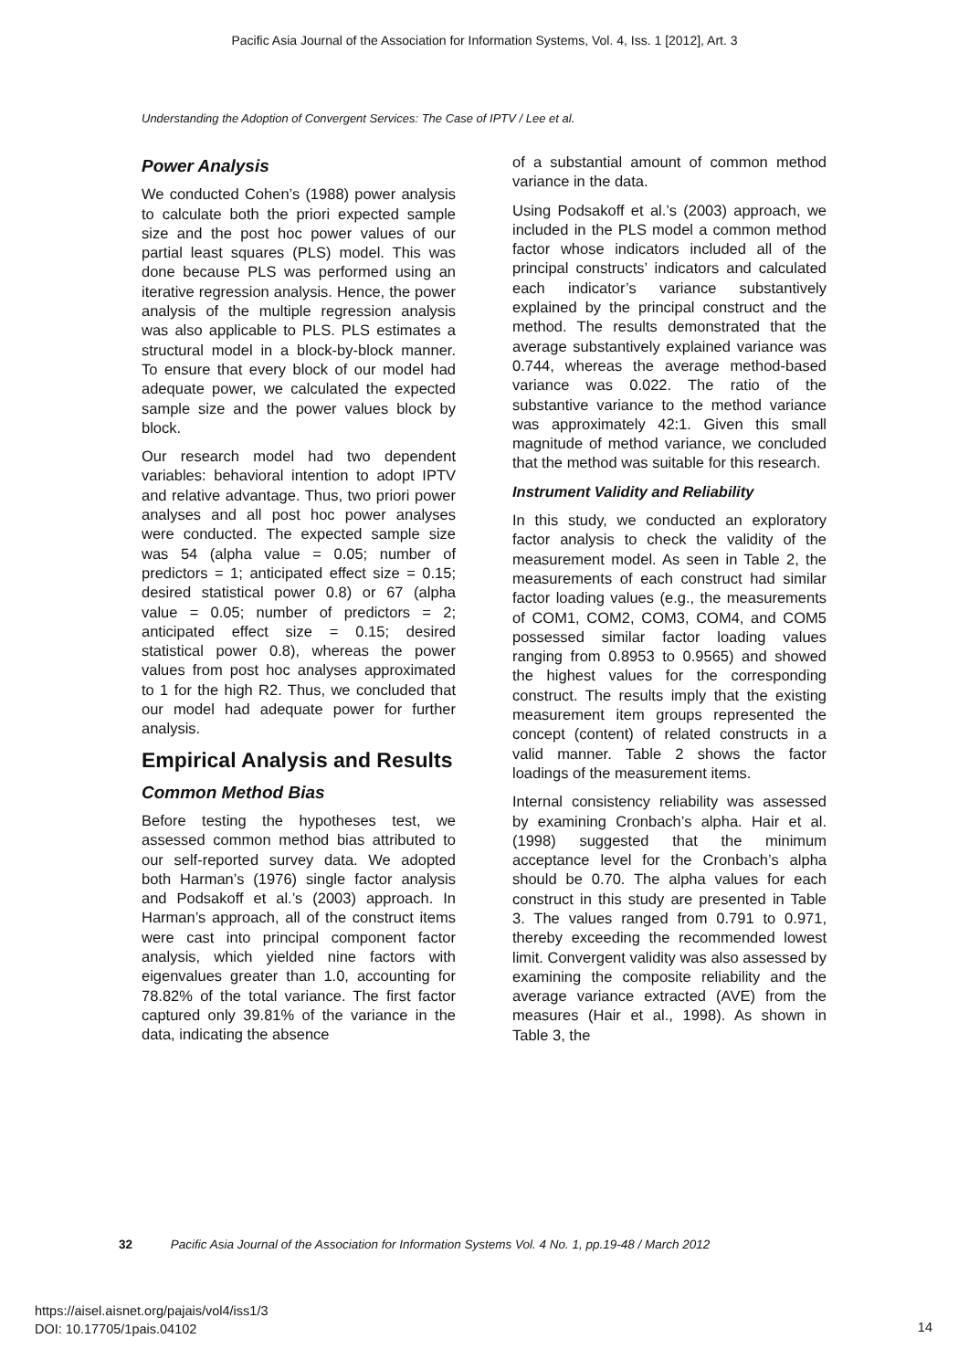Pacific Asia Journal of the Association for Information Systems, Vol. 4, Iss. 1 [2012], Art. 3
Understanding the Adoption of Convergent Services: The Case of IPTV / Lee et al.
Power Analysis
We conducted Cohen’s (1988) power analysis to calculate both the priori expected sample size and the post hoc power values of our partial least squares (PLS) model. This was done because PLS was performed using an iterative regression analysis. Hence, the power analysis of the multiple regression analysis was also applicable to PLS. PLS estimates a structural model in a block-by-block manner. To ensure that every block of our model had adequate power, we calculated the expected sample size and the power values block by block.
Our research model had two dependent variables: behavioral intention to adopt IPTV and relative advantage. Thus, two priori power analyses and all post hoc power analyses were conducted. The expected sample size was 54 (alpha value = 0.05; number of predictors = 1; anticipated effect size = 0.15; desired statistical power 0.8) or 67 (alpha value = 0.05; number of predictors = 2; anticipated effect size = 0.15; desired statistical power 0.8), whereas the power values from post hoc analyses approximated to 1 for the high R2. Thus, we concluded that our model had adequate power for further analysis.
Empirical Analysis and Results
Common Method Bias
Before testing the hypotheses test, we assessed common method bias attributed to our self-reported survey data. We adopted both Harman’s (1976) single factor analysis and Podsakoff et al.’s (2003) approach. In Harman’s approach, all of the construct items were cast into principal component factor analysis, which yielded nine factors with eigenvalues greater than 1.0, accounting for 78.82% of the total variance. The first factor captured only 39.81% of the variance in the data, indicating the absence
of a substantial amount of common method variance in the data.
Using Podsakoff et al.’s (2003) approach, we included in the PLS model a common method factor whose indicators included all of the principal constructs’ indicators and calculated each indicator’s variance substantively explained by the principal construct and the method. The results demonstrated that the average substantively explained variance was 0.744, whereas the average method-based variance was 0.022. The ratio of the substantive variance to the method variance was approximately 42:1. Given this small magnitude of method variance, we concluded that the method was suitable for this research.
Instrument Validity and Reliability
In this study, we conducted an exploratory factor analysis to check the validity of the measurement model. As seen in Table 2, the measurements of each construct had similar factor loading values (e.g., the measurements of COM1, COM2, COM3, COM4, and COM5 possessed similar factor loading values ranging from 0.8953 to 0.9565) and showed the highest values for the corresponding construct. The results imply that the existing measurement item groups represented the concept (content) of related constructs in a valid manner. Table 2 shows the factor loadings of the measurement items.
Internal consistency reliability was assessed by examining Cronbach’s alpha. Hair et al. (1998) suggested that the minimum acceptance level for the Cronbach’s alpha should be 0.70. The alpha values for each construct in this study are presented in Table 3. The values ranged from 0.791 to 0.971, thereby exceeding the recommended lowest limit. Convergent validity was also assessed by examining the composite reliability and the average variance extracted (AVE) from the measures (Hair et al., 1998). As shown in Table 3, the
32 Pacific Asia Journal of the Association for Information Systems Vol. 4 No. 1, pp.19-48 / March 2012
https://aisel.aisnet.org/pajais/vol4/iss1/3
DOI: 10.17705/1pais.04102
14